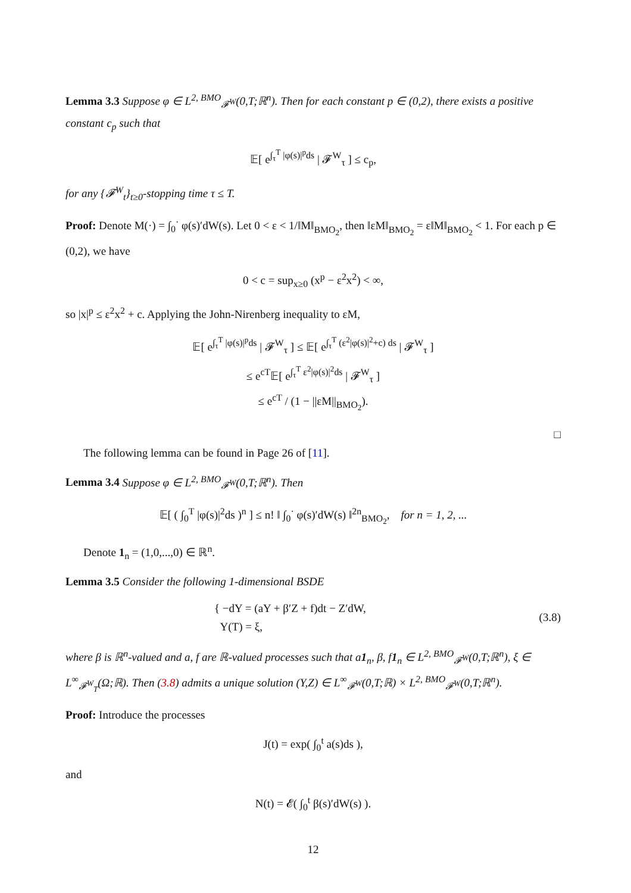Lemma 3.3 Suppose φ ∈ L<sup>2, BMO</sup><sub>𝓕<sup>W</sup></sub>(0,T;ℝ<sup>n</sup>). Then for each constant p ∈ (0,2), there exists a positive constant c<sub>p</sub> such that
𝔼[ e<sup>∫<sub>τ</sub><sup>T</sup> |φ(s)|<sup>p</sup>ds</sup> | 𝓕<sup>W</sup><sub>τ</sub> ] ≤ c<sub>p</sub>,
for any {𝓕<sup>W</sup><sub>t</sub>}<sub>t≥0</sub>-stopping time τ ≤ T.
Proof: Denote M(·) = ∫<sub>0</sub><sup>·</sup> φ(s)′dW(s). Let 0 < ε < 1/‖M‖<sub>BMO<sub>2</sub></sub>, then ‖εM‖<sub>BMO<sub>2</sub></sub> = ε‖M‖<sub>BMO<sub>2</sub></sub> < 1. For each p ∈ (0,2), we have
0 < c = sup<sub>x≥0</sub> (x<sup>p</sup> − ε<sup>2</sup>x<sup>2</sup>) < ∞,
so |x|<sup>p</sup> ≤ ε<sup>2</sup>x<sup>2</sup> + c. Applying the John-Nirenberg inequality to εM,
𝔼[ e<sup>∫<sub>τ</sub><sup>T</sup> |φ(s)|<sup>p</sup>ds</sup> | 𝓕<sup>W</sup><sub>τ</sub> ] ≤ 𝔼[ e<sup>∫<sub>τ</sub><sup>T</sup> (ε<sup>2</sup>|φ(s)|<sup>2</sup>+c) ds</sup> | 𝓕<sup>W</sup><sub>τ</sub> ]
≤ e<sup>cT</sup>𝔼[ e<sup>∫<sub>τ</sub><sup>T</sup> ε<sup>2</sup>|φ(s)|<sup>2</sup>ds</sup> | 𝓕<sup>W</sup><sub>τ</sub> ]
≤ e<sup>cT</sup> / (1 − ||εM||<sub>BMO<sub>2</sub></sub>).
□
The following lemma can be found in Page 26 of [11].
Lemma 3.4 Suppose φ ∈ L<sup>2, BMO</sup><sub>𝓕<sup>W</sup></sub>(0,T;ℝ<sup>n</sup>). Then
𝔼[ ( ∫<sub>0</sub><sup>T</sup> |φ(s)|<sup>2</sup>ds )<sup>n</sup> ] ≤ n! ‖ ∫<sub>0</sub><sup>·</sup> φ(s)′dW(s) ‖<sup>2n</sup><sub>BMO<sub>2</sub></sub>, for n = 1, 2, ...
Denote 1<sub>n</sub> = (1,0,...,0) ∈ ℝ<sup>n</sup>.
Lemma 3.5 Consider the following 1-dimensional BSDE
{ −dY = (aY + β′Z + f)dt − Z′dW,
Y(T) = ξ,
(3.8)
where β is ℝ<sup>n</sup>-valued and a, f are ℝ-valued processes such that a1<sub>n</sub>, β, f1<sub>n</sub> ∈ L<sup>2, BMO</sup><sub>𝓕<sup>W</sup></sub>(0,T;ℝ<sup>n</sup>), ξ ∈ L<sup>∞</sup><sub>𝓕<sup>W</sup><sub>T</sub></sub>(Ω;ℝ). Then (3.8) admits a unique solution (Y,Z) ∈ L<sup>∞</sup><sub>𝓕<sup>W</sup></sub>(0,T;ℝ) × L<sup>2, BMO</sup><sub>𝓕<sup>W</sup></sub>(0,T;ℝ<sup>n</sup>).
Proof: Introduce the processes
J(t) = exp( ∫<sub>0</sub><sup>t</sup> a(s)ds ),
and
N(t) = 𝓔( ∫<sub>0</sub><sup>t</sup> β(s)′dW(s) ).
12